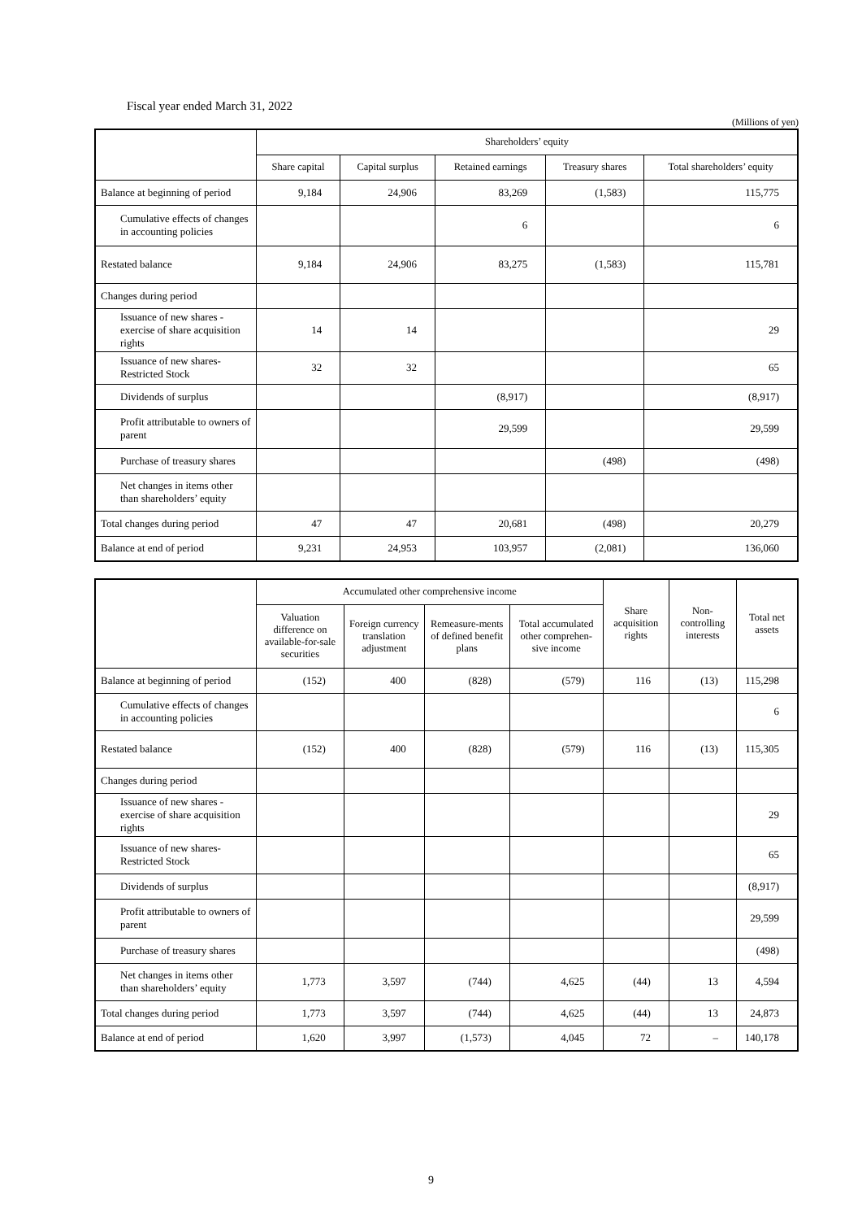Fiscal year ended March 31, 2022
(Millions of yen)
| | Shareholders’ equity | | | | |
| --- | --- | --- | --- | --- | --- |
| | Share capital | Capital surplus | Retained earnings | Treasury shares | Total shareholders’ equity |
| Balance at beginning of period | 9,184 | 24,906 | 83,269 | (1,583) | 115,775 |
| Cumulative effects of changes in accounting policies | | | 6 | | 6 |
| Restated balance | 9,184 | 24,906 | 83,275 | (1,583) | 115,781 |
| Changes during period | | | | | |
| Issuance of new shares - exercise of share acquisition rights | 14 | 14 | | | 29 |
| Issuance of new shares-Restricted Stock | 32 | 32 | | | 65 |
| Dividends of surplus | | | (8,917) | | (8,917) |
| Profit attributable to owners of parent | | | 29,599 | | 29,599 |
| Purchase of treasury shares | | | | (498) | (498) |
| Net changes in items other than shareholders’ equity | | | | | |
| Total changes during period | 47 | 47 | 20,681 | (498) | 20,279 |
| Balance at end of period | 9,231 | 24,953 | 103,957 | (2,081) | 136,060 |
| | Accumulated other comprehensive income | | | | Share acquisition rights | Non-controlling interests | Total net assets |
| --- | --- | --- | --- | --- | --- | --- | --- |
| | Valuation difference on available-for-sale securities | Foreign currency translation adjustment | Remeasure-ments of defined benefit plans | Total accumulated other comprehen-sive income | | | |
| Balance at beginning of period | (152) | 400 | (828) | (579) | 116 | (13) | 115,298 |
| Cumulative effects of changes in accounting policies | | | | | | | 6 |
| Restated balance | (152) | 400 | (828) | (579) | 116 | (13) | 115,305 |
| Changes during period | | | | | | | |
| Issuance of new shares - exercise of share acquisition rights | | | | | | | 29 |
| Issuance of new shares-Restricted Stock | | | | | | | 65 |
| Dividends of surplus | | | | | | | (8,917) |
| Profit attributable to owners of parent | | | | | | | 29,599 |
| Purchase of treasury shares | | | | | | | (498) |
| Net changes in items other than shareholders’ equity | 1,773 | 3,597 | (744) | 4,625 | (44) | 13 | 4,594 |
| Total changes during period | 1,773 | 3,597 | (744) | 4,625 | (44) | 13 | 24,873 |
| Balance at end of period | 1,620 | 3,997 | (1,573) | 4,045 | 72 | – | 140,178 |
9